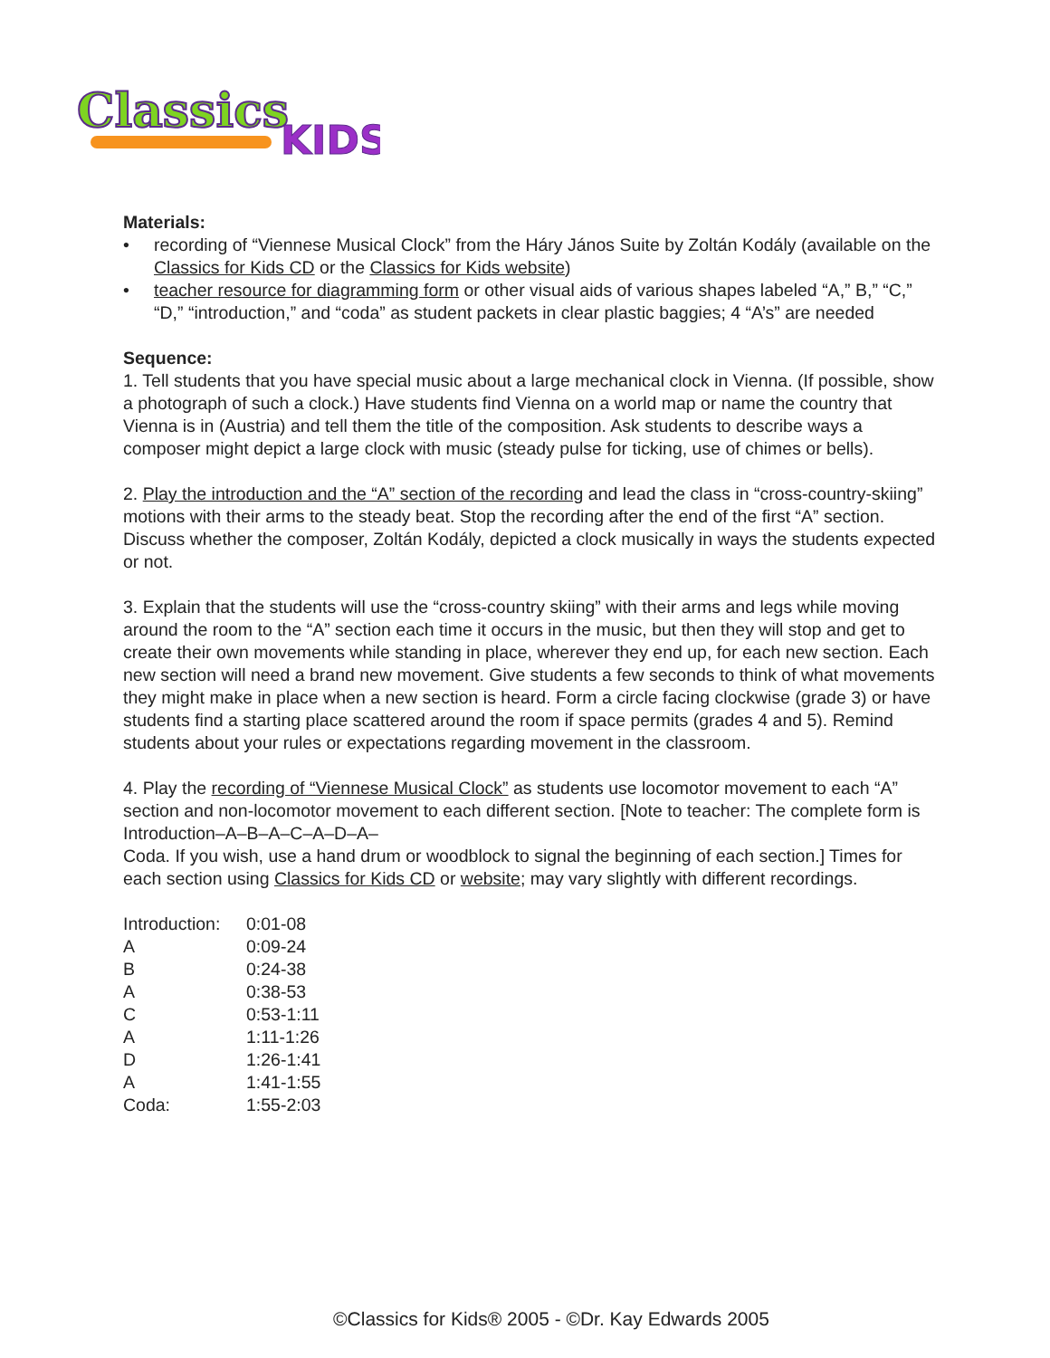Classics
KIDS
Materials:
• recording of “Viennese Musical Clock” from the Háry János Suite by Zoltán Kodály (available on the Classics for Kids CD or the Classics for Kids website)
• teacher resource for diagramming form or other visual aids of various shapes labeled “A,” B,” “C,” “D,” “introduction,” and “coda” as student packets in clear plastic baggies; 4 “A’s” are needed
Sequence:
1. Tell students that you have special music about a large mechanical clock in Vienna. (If possible, show a photograph of such a clock.) Have students find Vienna on a world map or name the country that Vienna is in (Austria) and tell them the title of the composition. Ask students to describe ways a composer might depict a large clock with music (steady pulse for ticking, use of chimes or bells).
2. Play the introduction and the “A” section of the recording and lead the class in “cross-country-skiing” motions with their arms to the steady beat. Stop the recording after the end of the first “A” section. Discuss whether the composer, Zoltán Kodály, depicted a clock musically in ways the students expected or not.
3. Explain that the students will use the “cross-country skiing” with their arms and legs while moving around the room to the “A” section each time it occurs in the music, but then they will stop and get to create their own movements while standing in place, wherever they end up, for each new section. Each new section will need a brand new movement. Give students a few seconds to think of what movements they might make in place when a new section is heard. Form a circle facing clockwise (grade 3) or have students find a starting place scattered around the room if space permits (grades 4 and 5). Remind students about your rules or expectations regarding movement in the classroom.
4. Play the recording of “Viennese Musical Clock” as students use locomotor movement to each “A” section and non-locomotor movement to each different section. [Note to teacher: The complete form is Introduction–A–B–A–C–A–D–A–
Coda. If you wish, use a hand drum or woodblock to signal the beginning of each section.] Times for each section using Classics for Kids CD or website; may vary slightly with different recordings.
| Introduction: | 0:01-08 |
| A | 0:09-24 |
| B | 0:24-38 |
| A | 0:38-53 |
| C | 0:53-1:11 |
| A | 1:11-1:26 |
| D | 1:26-1:41 |
| A | 1:41-1:55 |
| Coda: | 1:55-2:03 |
©Classics for Kids® 2005 - ©Dr. Kay Edwards 2005